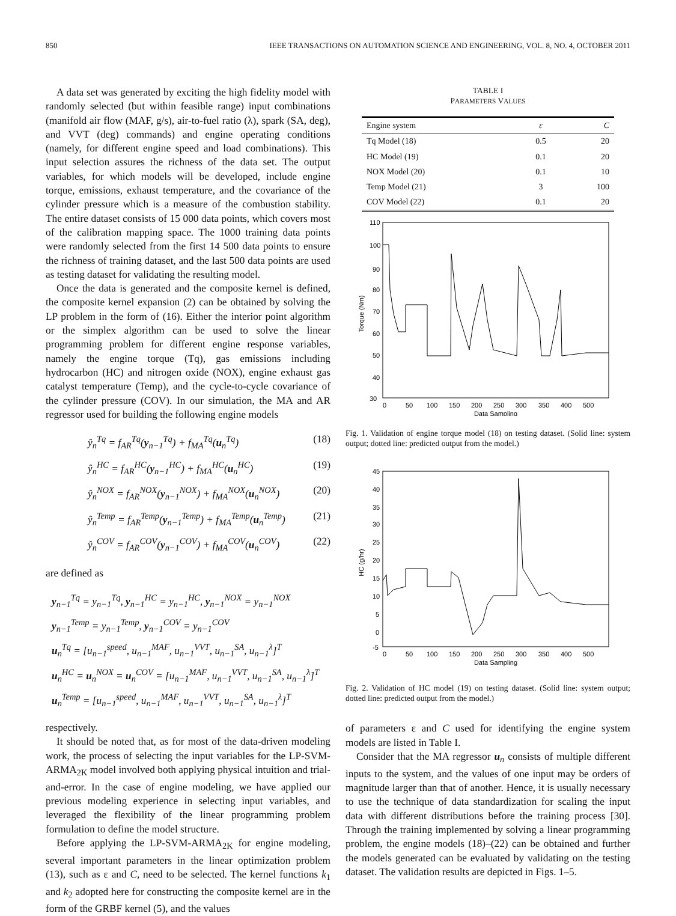850 IEEE TRANSACTIONS ON AUTOMATION SCIENCE AND ENGINEERING, VOL. 8, NO. 4, OCTOBER 2011
A data set was generated by exciting the high fidelity model with randomly selected (but within feasible range) input combinations (manifold air flow (MAF, g/s), air-to-fuel ratio (λ), spark (SA, deg), and VVT (deg) commands) and engine operating conditions (namely, for different engine speed and load combinations). This input selection assures the richness of the data set. The output variables, for which models will be developed, include engine torque, emissions, exhaust temperature, and the covariance of the cylinder pressure which is a measure of the combustion stability. The entire dataset consists of 15 000 data points, which covers most of the calibration mapping space. The 1000 training data points were randomly selected from the first 14 500 data points to ensure the richness of training dataset, and the last 500 data points are used as testing dataset for validating the resulting model.
Once the data is generated and the composite kernel is defined, the composite kernel expansion (2) can be obtained by solving the LP problem in the form of (16). Either the interior point algorithm or the simplex algorithm can be used to solve the linear programming problem for different engine response variables, namely the engine torque (Tq), gas emissions including hydrocarbon (HC) and nitrogen oxide (NOX), engine exhaust gas catalyst temperature (Temp), and the cycle-to-cycle covariance of the cylinder pressure (COV). In our simulation, the MA and AR regressor used for building the following engine models
ŷ<sub>n</sub><sup>Tq</sup> = f<sub>AR</sub><sup>Tq</sup>(y<sub>n−1</sub><sup>Tq</sup>) + f<sub>MA</sub><sup>Tq</sup>(u<sub>n</sub><sup>Tq</sup>) (18)
ŷ<sub>n</sub><sup>HC</sup> = f<sub>AR</sub><sup>HC</sup>(y<sub>n−1</sub><sup>HC</sup>) + f<sub>MA</sub><sup>HC</sup>(u<sub>n</sub><sup>HC</sup>) (19)
ŷ<sub>n</sub><sup>NOX</sup> = f<sub>AR</sub><sup>NOX</sup>(y<sub>n−1</sub><sup>NOX</sup>) + f<sub>MA</sub><sup>NOX</sup>(u<sub>n</sub><sup>NOX</sup>) (20)
ŷ<sub>n</sub><sup>Temp</sup> = f<sub>AR</sub><sup>Temp</sup>(y<sub>n−1</sub><sup>Temp</sup>) + f<sub>MA</sub><sup>Temp</sup>(u<sub>n</sub><sup>Temp</sup>) (21)
ŷ<sub>n</sub><sup>COV</sup> = f<sub>AR</sub><sup>COV</sup>(y<sub>n−1</sub><sup>COV</sup>) + f<sub>MA</sub><sup>COV</sup>(u<sub>n</sub><sup>COV</sup>) (22)
are defined as
y<sub>n−1</sub><sup>Tq</sup> = y<sub>n−1</sub><sup>Tq</sup>, y<sub>n−1</sub><sup>HC</sup> = y<sub>n−1</sub><sup>HC</sup>, y<sub>n−1</sub><sup>NOX</sup> = y<sub>n−1</sub><sup>NOX</sup>
y<sub>n−1</sub><sup>Temp</sup> = y<sub>n−1</sub><sup>Temp</sup>, y<sub>n−1</sub><sup>COV</sup> = y<sub>n−1</sub><sup>COV</sup>
u<sub>n</sub><sup>Tq</sup> = [u<sub>n−1</sub><sup>speed</sup>, u<sub>n−1</sub><sup>MAF</sup>, u<sub>n−1</sub><sup>VVT</sup>, u<sub>n−1</sub><sup>SA</sup>, u<sub>n−1</sub><sup>λ</sup>]<sup>T</sup>
u<sub>n</sub><sup>HC</sup> = u<sub>n</sub><sup>NOX</sup> = u<sub>n</sub><sup>COV</sup> = [u<sub>n−1</sub><sup>MAF</sup>, u<sub>n−1</sub><sup>VVT</sup>, u<sub>n−1</sub><sup>SA</sup>, u<sub>n−1</sub><sup>λ</sup>]<sup>T</sup>
u<sub>n</sub><sup>Temp</sup> = [u<sub>n−1</sub><sup>speed</sup>, u<sub>n−1</sub><sup>MAF</sup>, u<sub>n−1</sub><sup>VVT</sup>, u<sub>n−1</sub><sup>SA</sup>, u<sub>n−1</sub><sup>λ</sup>]<sup>T</sup>
respectively.
It should be noted that, as for most of the data-driven modeling work, the process of selecting the input variables for the LP-SVM-ARMA<sub>2K</sub> model involved both applying physical intuition and trial-and-error. In the case of engine modeling, we have applied our previous modeling experience in selecting input variables, and leveraged the flexibility of the linear programming problem formulation to define the model structure.
Before applying the LP-SVM-ARMA<sub>2K</sub> for engine modeling, several important parameters in the linear optimization problem (13), such as ε and C, need to be selected. The kernel functions k<sub>1</sub> and k<sub>2</sub> adopted here for constructing the composite kernel are in the form of the GRBF kernel (5), and the values
TABLE I
PARAMETERS VALUES
| Engine system | ε | C |
| --- | --- | --- |
| Tq Model (18) | 0.5 | 20 |
| HC Model (19) | 0.1 | 20 |
| NOX Model (20) | 0.1 | 10 |
| Temp Model (21) | 3 | 100 |
| COV Model (22) | 0.1 | 20 |
Torque (Nm)
30
110
100
90
80
70
60
50
40
0
50
100
150
200
250
300
350
400
500
Data Sampling
Fig. 1. Validation of engine torque model (18) on testing dataset. (Solid line: system output; dotted line: predicted output from the model.)
HC (g/hr)
45
40
35
30
25
20
15
10
5
0
-5
0
50
100
150
200
250
300
350
400
500
Data Sampling
Fig. 2. Validation of HC model (19) on testing dataset. (Solid line: system output; dotted line: predicted output from the model.)
of parameters ε and C used for identifying the engine system models are listed in Table I.
Consider that the MA regressor u<sub>n</sub> consists of multiple different inputs to the system, and the values of one input may be orders of magnitude larger than that of another. Hence, it is usually necessary to use the technique of data standardization for scaling the input data with different distributions before the training process [30]. Through the training implemented by solving a linear programming problem, the engine models (18)–(22) can be obtained and further the models generated can be evaluated by validating on the testing dataset. The validation results are depicted in Figs. 1–5.